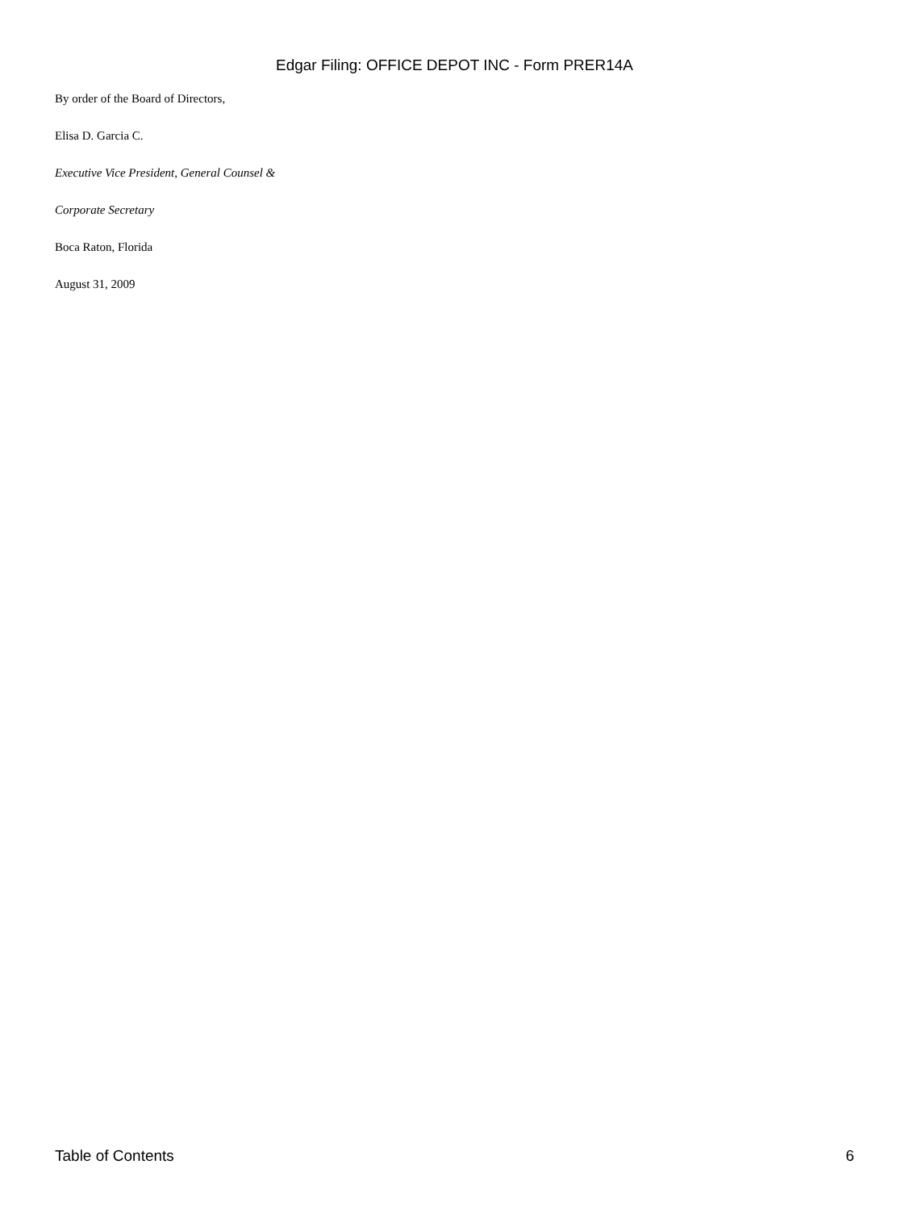Edgar Filing: OFFICE DEPOT INC - Form PRER14A
By order of the Board of Directors,
Elisa D. Garcia C.
Executive Vice President, General Counsel &
Corporate Secretary
Boca Raton, Florida
August 31, 2009
Table of Contents 6